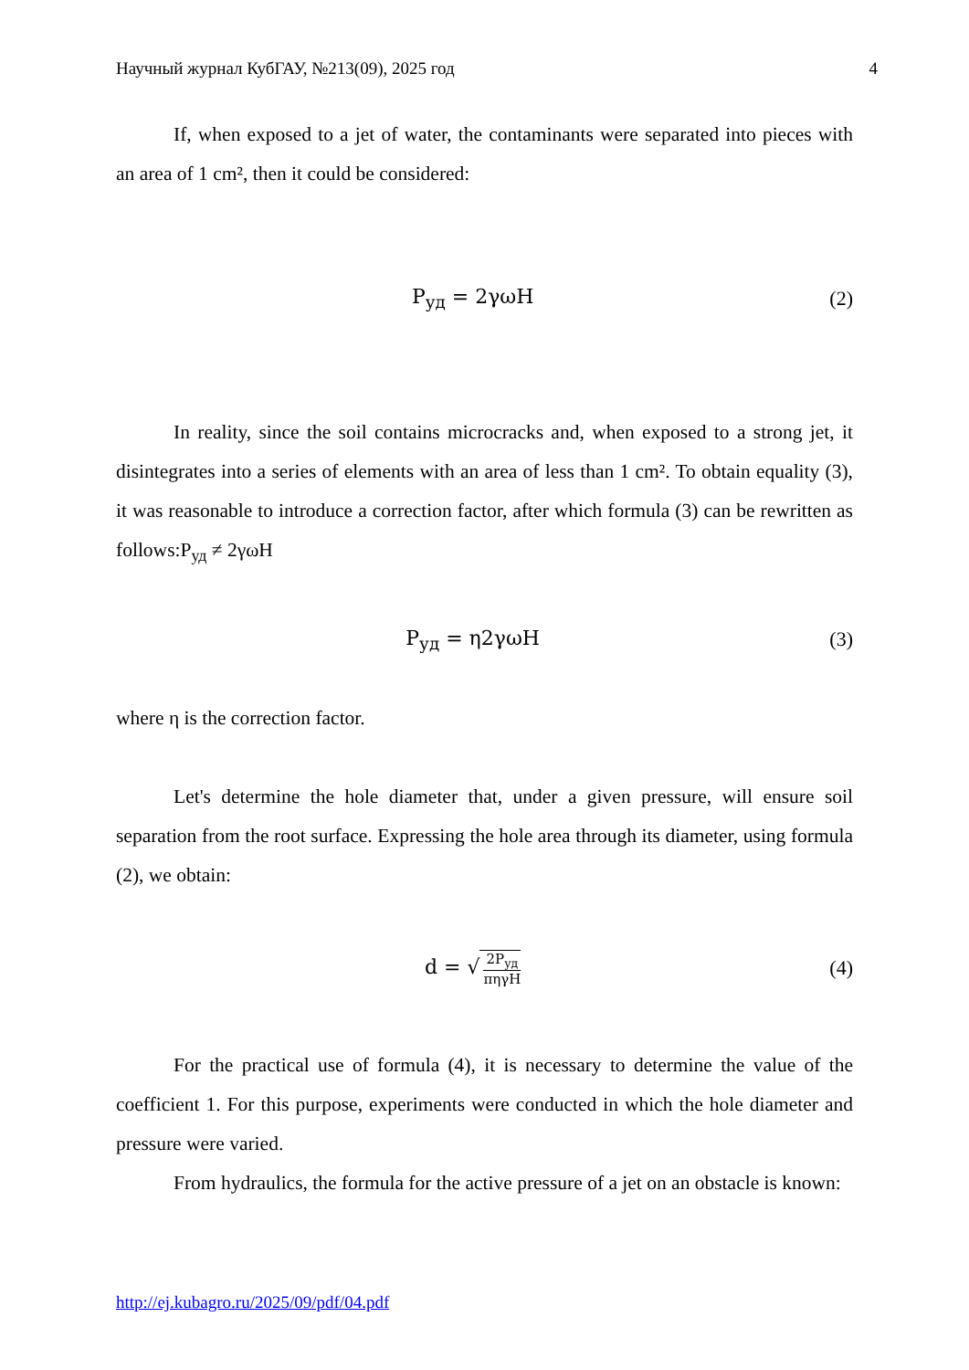Научный журнал КубГАУ, №213(09), 2025 год 4
If, when exposed to a jet of water, the contaminants were separated into pieces with an area of 1 cm², then it could be considered:
P<sub>уд</sub> = 2γωH (2)
In reality, since the soil contains microcracks and, when exposed to a strong jet, it disintegrates into a series of elements with an area of less than 1 cm². To obtain equality (3), it was reasonable to introduce a correction factor, after which formula (3) can be rewritten as follows:P<sub>уд</sub> ≠ 2γωH
P<sub>уд</sub> = η2γωH (3)
where η is the correction factor.
Let's determine the hole diameter that, under a given pressure, will ensure soil separation from the root surface. Expressing the hole area through its diameter, using formula (2), we obtain:
d = √ 2P<sub>уд</sub> πηγH (4)
For the practical use of formula (4), it is necessary to determine the value of the coefficient 1. For this purpose, experiments were conducted in which the hole diameter and pressure were varied.
From hydraulics, the formula for the active pressure of a jet on an obstacle is known:
http://ej.kubagro.ru/2025/09/pdf/04.pdf